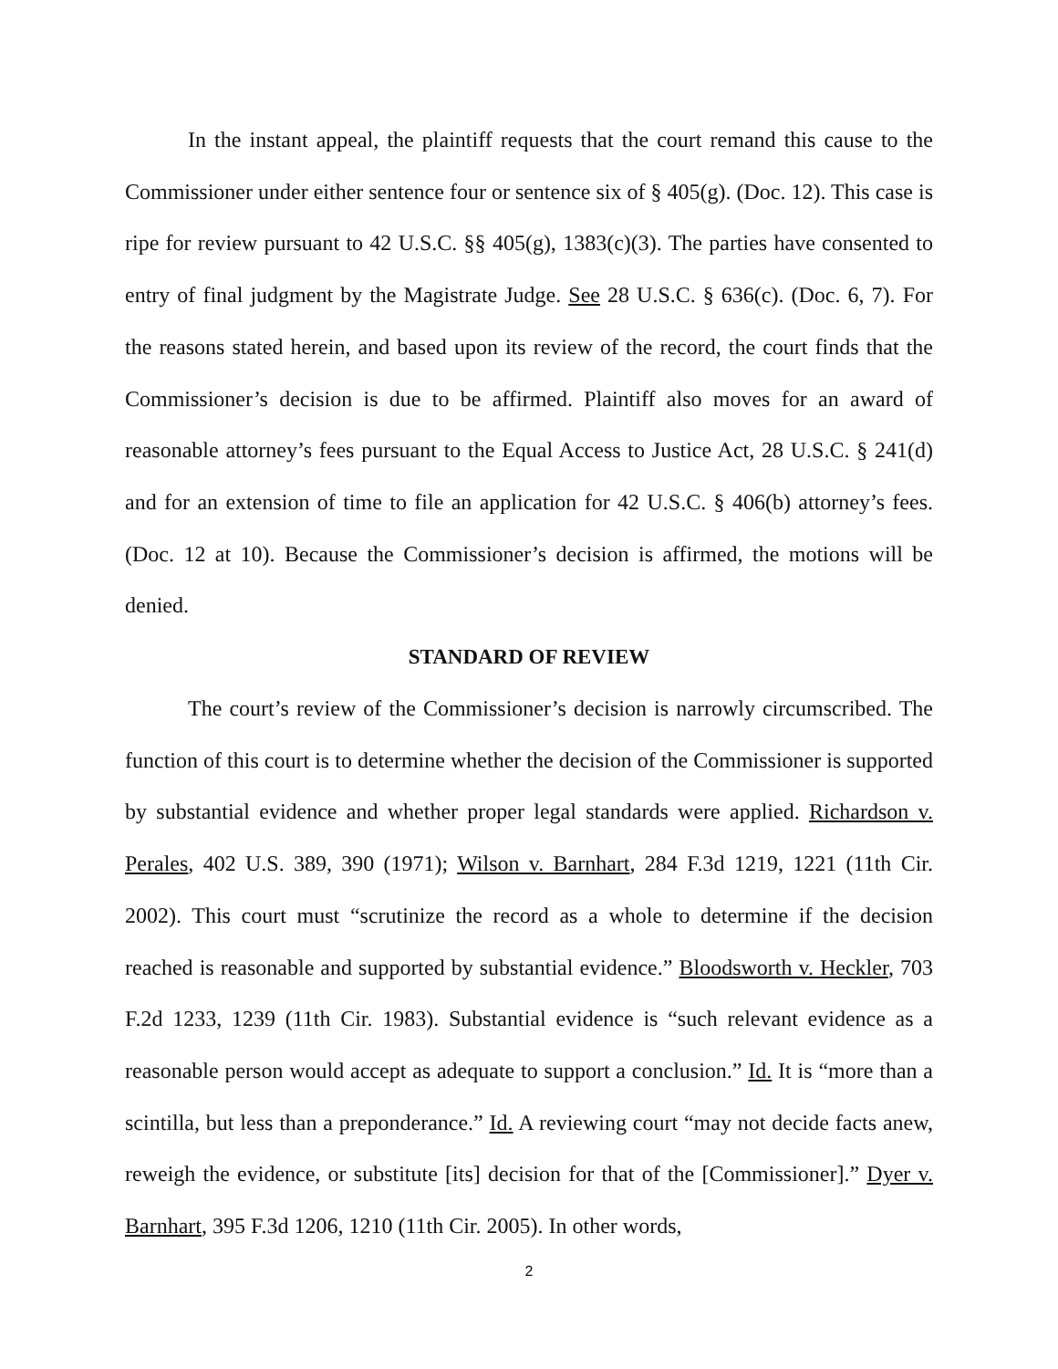In the instant appeal, the plaintiff requests that the court remand this cause to the Commissioner under either sentence four or sentence six of § 405(g). (Doc. 12). This case is ripe for review pursuant to 42 U.S.C. §§ 405(g), 1383(c)(3). The parties have consented to entry of final judgment by the Magistrate Judge. See 28 U.S.C. § 636(c). (Doc. 6, 7). For the reasons stated herein, and based upon its review of the record, the court finds that the Commissioner’s decision is due to be affirmed. Plaintiff also moves for an award of reasonable attorney’s fees pursuant to the Equal Access to Justice Act, 28 U.S.C. § 241(d) and for an extension of time to file an application for 42 U.S.C. § 406(b) attorney’s fees. (Doc. 12 at 10). Because the Commissioner’s decision is affirmed, the motions will be denied.
STANDARD OF REVIEW
The court’s review of the Commissioner’s decision is narrowly circumscribed. The function of this court is to determine whether the decision of the Commissioner is supported by substantial evidence and whether proper legal standards were applied. Richardson v. Perales, 402 U.S. 389, 390 (1971); Wilson v. Barnhart, 284 F.3d 1219, 1221 (11th Cir. 2002). This court must “scrutinize the record as a whole to determine if the decision reached is reasonable and supported by substantial evidence.” Bloodsworth v. Heckler, 703 F.2d 1233, 1239 (11th Cir. 1983). Substantial evidence is “such relevant evidence as a reasonable person would accept as adequate to support a conclusion.” Id. It is “more than a scintilla, but less than a preponderance.” Id. A reviewing court “may not decide facts anew, reweigh the evidence, or substitute [its] decision for that of the [Commissioner].” Dyer v. Barnhart, 395 F.3d 1206, 1210 (11th Cir. 2005). In other words,
2